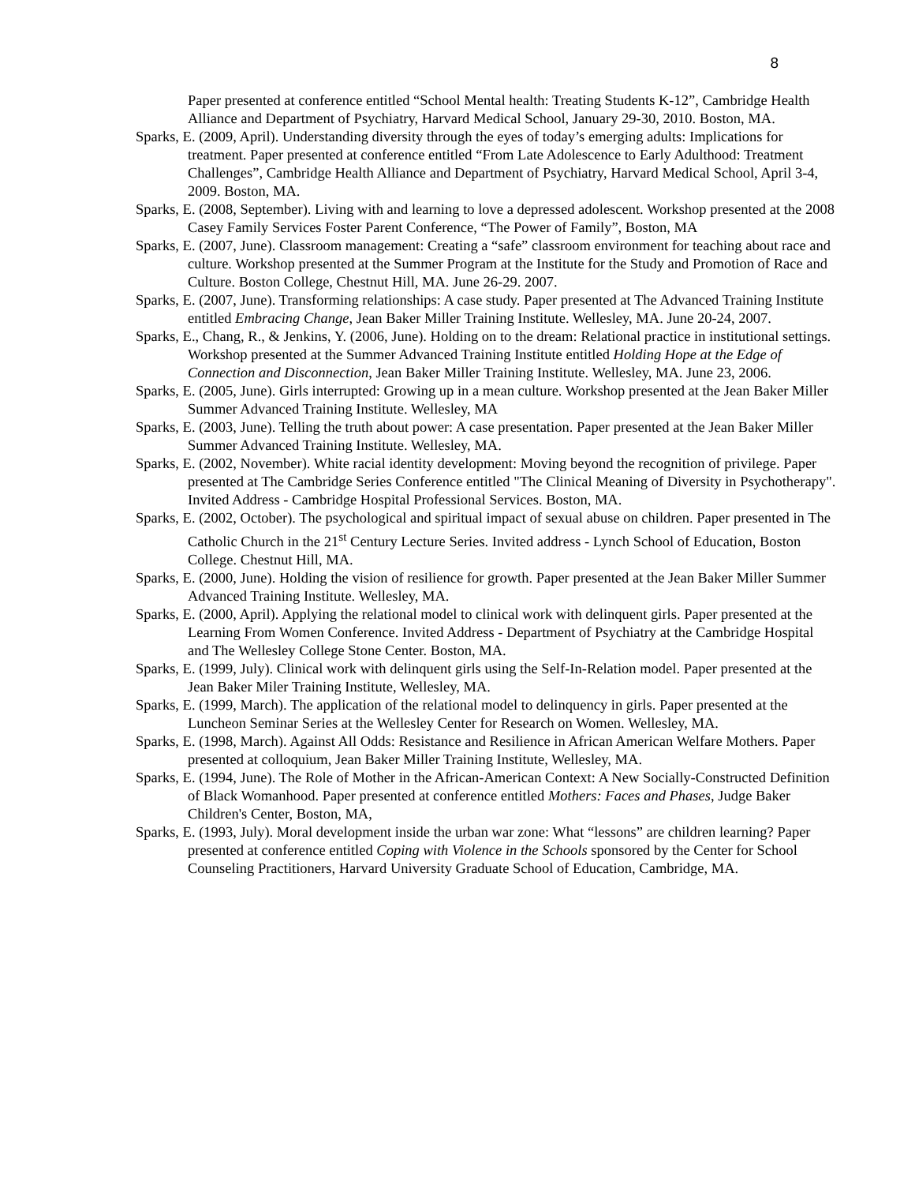8
Paper presented at conference entitled “School Mental health: Treating Students K-12”, Cambridge Health Alliance and Department of Psychiatry, Harvard Medical School, January 29-30, 2010. Boston, MA.
Sparks, E. (2009, April). Understanding diversity through the eyes of today’s emerging adults: Implications for treatment. Paper presented at conference entitled “From Late Adolescence to Early Adulthood: Treatment Challenges”, Cambridge Health Alliance and Department of Psychiatry, Harvard Medical School, April 3-4, 2009. Boston, MA.
Sparks, E. (2008, September). Living with and learning to love a depressed adolescent. Workshop presented at the 2008 Casey Family Services Foster Parent Conference, “The Power of Family”, Boston, MA
Sparks, E. (2007, June). Classroom management: Creating a “safe” classroom environment for teaching about race and culture. Workshop presented at the Summer Program at the Institute for the Study and Promotion of Race and Culture. Boston College, Chestnut Hill, MA. June 26-29. 2007.
Sparks, E. (2007, June). Transforming relationships: A case study. Paper presented at The Advanced Training Institute entitled Embracing Change, Jean Baker Miller Training Institute. Wellesley, MA. June 20-24, 2007.
Sparks, E., Chang, R., & Jenkins, Y. (2006, June). Holding on to the dream: Relational practice in institutional settings. Workshop presented at the Summer Advanced Training Institute entitled Holding Hope at the Edge of Connection and Disconnection, Jean Baker Miller Training Institute. Wellesley, MA. June 23, 2006.
Sparks, E. (2005, June). Girls interrupted: Growing up in a mean culture. Workshop presented at the Jean Baker Miller Summer Advanced Training Institute. Wellesley, MA
Sparks, E. (2003, June). Telling the truth about power: A case presentation. Paper presented at the Jean Baker Miller Summer Advanced Training Institute. Wellesley, MA.
Sparks, E. (2002, November). White racial identity development: Moving beyond the recognition of privilege. Paper presented at The Cambridge Series Conference entitled "The Clinical Meaning of Diversity in Psychotherapy". Invited Address - Cambridge Hospital Professional Services. Boston, MA.
Sparks, E. (2002, October). The psychological and spiritual impact of sexual abuse on children. Paper presented in The Catholic Church in the 21<sup>st</sup> Century Lecture Series. Invited address - Lynch School of Education, Boston College. Chestnut Hill, MA.
Sparks, E. (2000, June). Holding the vision of resilience for growth. Paper presented at the Jean Baker Miller Summer Advanced Training Institute. Wellesley, MA.
Sparks, E. (2000, April). Applying the relational model to clinical work with delinquent girls. Paper presented at the Learning From Women Conference. Invited Address - Department of Psychiatry at the Cambridge Hospital and The Wellesley College Stone Center. Boston, MA.
Sparks, E. (1999, July). Clinical work with delinquent girls using the Self-In-Relation model. Paper presented at the Jean Baker Miler Training Institute, Wellesley, MA.
Sparks, E. (1999, March). The application of the relational model to delinquency in girls. Paper presented at the Luncheon Seminar Series at the Wellesley Center for Research on Women. Wellesley, MA.
Sparks, E. (1998, March). Against All Odds: Resistance and Resilience in African American Welfare Mothers. Paper presented at colloquium, Jean Baker Miller Training Institute, Wellesley, MA.
Sparks, E. (1994, June). The Role of Mother in the African-American Context: A New Socially-Constructed Definition of Black Womanhood. Paper presented at conference entitled Mothers: Faces and Phases, Judge Baker Children's Center, Boston, MA,
Sparks, E. (1993, July). Moral development inside the urban war zone: What “lessons” are children learning? Paper presented at conference entitled Coping with Violence in the Schools sponsored by the Center for School Counseling Practitioners, Harvard University Graduate School of Education, Cambridge, MA.